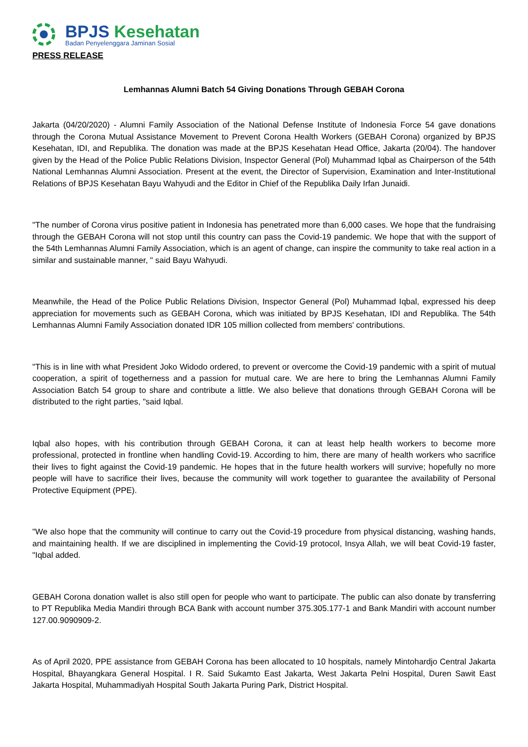BPJS Kesehatan
Badan Penyelenggara Jaminan Sosial
PRESS RELEASE
Lemhannas Alumni Batch 54 Giving Donations Through GEBAH Corona
Jakarta (04/20/2020) - Alumni Family Association of the National Defense Institute of Indonesia Force 54 gave donations through the Corona Mutual Assistance Movement to Prevent Corona Health Workers (GEBAH Corona) organized by BPJS Kesehatan, IDI, and Republika. The donation was made at the BPJS Kesehatan Head Office, Jakarta (20/04). The handover given by the Head of the Police Public Relations Division, Inspector General (Pol) Muhammad Iqbal as Chairperson of the 54th National Lemhannas Alumni Association. Present at the event, the Director of Supervision, Examination and Inter-Institutional Relations of BPJS Kesehatan Bayu Wahyudi and the Editor in Chief of the Republika Daily Irfan Junaidi.
"The number of Corona virus positive patient in Indonesia has penetrated more than 6,000 cases. We hope that the fundraising through the GEBAH Corona will not stop until this country can pass the Covid-19 pandemic. We hope that with the support of the 54th Lemhannas Alumni Family Association, which is an agent of change, can inspire the community to take real action in a similar and sustainable manner, " said Bayu Wahyudi.
Meanwhile, the Head of the Police Public Relations Division, Inspector General (Pol) Muhammad Iqbal, expressed his deep appreciation for movements such as GEBAH Corona, which was initiated by BPJS Kesehatan, IDI and Republika. The 54th Lemhannas Alumni Family Association donated IDR 105 million collected from members' contributions.
"This is in line with what President Joko Widodo ordered, to prevent or overcome the Covid-19 pandemic with a spirit of mutual cooperation, a spirit of togetherness and a passion for mutual care. We are here to bring the Lemhannas Alumni Family Association Batch 54 group to share and contribute a little. We also believe that donations through GEBAH Corona will be distributed to the right parties, "said Iqbal.
Iqbal also hopes, with his contribution through GEBAH Corona, it can at least help health workers to become more professional, protected in frontline when handling Covid-19. According to him, there are many of health workers who sacrifice their lives to fight against the Covid-19 pandemic. He hopes that in the future health workers will survive; hopefully no more people will have to sacrifice their lives, because the community will work together to guarantee the availability of Personal Protective Equipment (PPE).
"We also hope that the community will continue to carry out the Covid-19 procedure from physical distancing, washing hands, and maintaining health. If we are disciplined in implementing the Covid-19 protocol, Insya Allah, we will beat Covid-19 faster, "Iqbal added.
GEBAH Corona donation wallet is also still open for people who want to participate. The public can also donate by transferring to PT Republika Media Mandiri through BCA Bank with account number 375.305.177-1 and Bank Mandiri with account number 127.00.9090909-2.
As of April 2020, PPE assistance from GEBAH Corona has been allocated to 10 hospitals, namely Mintohardjo Central Jakarta Hospital, Bhayangkara General Hospital. I R. Said Sukamto East Jakarta, West Jakarta Pelni Hospital, Duren Sawit East Jakarta Hospital, Muhammadiyah Hospital South Jakarta Puring Park, District Hospital.